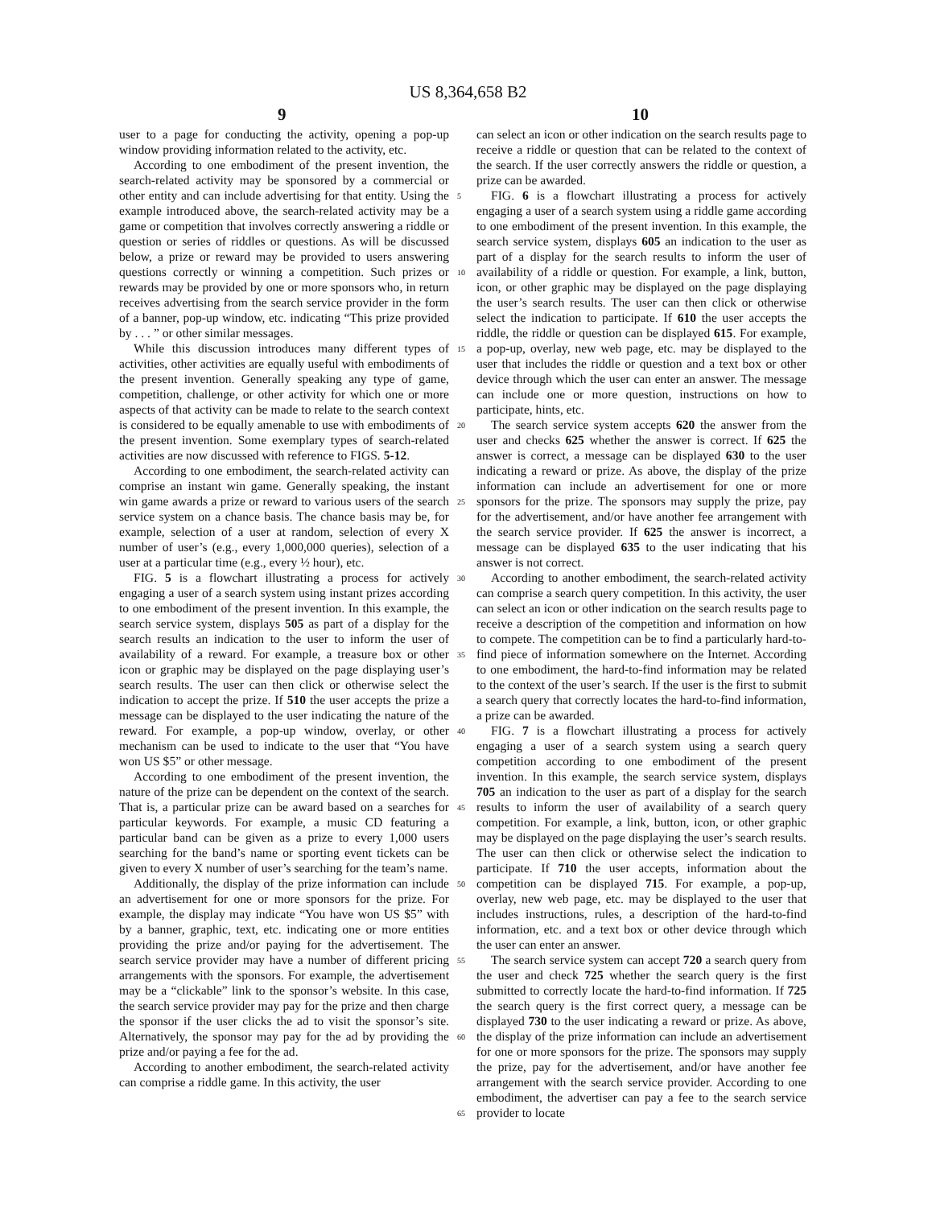US 8,364,658 B2
9 10
user to a page for conducting the activity, opening a pop-up window providing information related to the activity, etc.
According to one embodiment of the present invention, the search-related activity may be sponsored by a commercial or other entity and can include advertising for that entity. Using the example introduced above, the search-related activity may be a game or competition that involves correctly answering a riddle or question or series of riddles or questions. As will be discussed below, a prize or reward may be provided to users answering questions correctly or winning a competition. Such prizes or rewards may be provided by one or more sponsors who, in return receives advertising from the search service provider in the form of a banner, pop-up window, etc. indicating “This prize provided by . . . ” or other similar messages.
While this discussion introduces many different types of activities, other activities are equally useful with embodiments of the present invention. Generally speaking any type of game, competition, challenge, or other activity for which one or more aspects of that activity can be made to relate to the search context is considered to be equally amenable to use with embodiments of the present invention. Some exemplary types of search-related activities are now discussed with reference to FIGS. 5-12.
According to one embodiment, the search-related activity can comprise an instant win game. Generally speaking, the instant win game awards a prize or reward to various users of the search service system on a chance basis. The chance basis may be, for example, selection of a user at random, selection of every X number of user’s (e.g., every 1,000,000 queries), selection of a user at a particular time (e.g., every ½ hour), etc.
FIG. 5 is a flowchart illustrating a process for actively engaging a user of a search system using instant prizes according to one embodiment of the present invention. In this example, the search service system, displays 505 as part of a display for the search results an indication to the user to inform the user of availability of a reward. For example, a treasure box or other icon or graphic may be displayed on the page displaying user’s search results. The user can then click or otherwise select the indication to accept the prize. If 510 the user accepts the prize a message can be displayed to the user indicating the nature of the reward. For example, a pop-up window, overlay, or other mechanism can be used to indicate to the user that “You have won US $5” or other message.
According to one embodiment of the present invention, the nature of the prize can be dependent on the context of the search. That is, a particular prize can be award based on a searches for particular keywords. For example, a music CD featuring a particular band can be given as a prize to every 1,000 users searching for the band’s name or sporting event tickets can be given to every X number of user’s searching for the team’s name.
Additionally, the display of the prize information can include an advertisement for one or more sponsors for the prize. For example, the display may indicate “You have won US $5” with by a banner, graphic, text, etc. indicating one or more entities providing the prize and/or paying for the advertisement. The search service provider may have a number of different pricing arrangements with the sponsors. For example, the advertisement may be a “clickable” link to the sponsor’s website. In this case, the search service provider may pay for the prize and then charge the sponsor if the user clicks the ad to visit the sponsor’s site. Alternatively, the sponsor may pay for the ad by providing the prize and/or paying a fee for the ad.
According to another embodiment, the search-related activity can comprise a riddle game. In this activity, the user
can select an icon or other indication on the search results page to receive a riddle or question that can be related to the context of the search. If the user correctly answers the riddle or question, a prize can be awarded.
FIG. 6 is a flowchart illustrating a process for actively engaging a user of a search system using a riddle game according to one embodiment of the present invention. In this example, the search service system, displays 605 an indication to the user as part of a display for the search results to inform the user of availability of a riddle or question. For example, a link, button, icon, or other graphic may be displayed on the page displaying the user’s search results. The user can then click or otherwise select the indication to participate. If 610 the user accepts the riddle, the riddle or question can be displayed 615. For example, a pop-up, overlay, new web page, etc. may be displayed to the user that includes the riddle or question and a text box or other device through which the user can enter an answer. The message can include one or more question, instructions on how to participate, hints, etc.
The search service system accepts 620 the answer from the user and checks 625 whether the answer is correct. If 625 the answer is correct, a message can be displayed 630 to the user indicating a reward or prize. As above, the display of the prize information can include an advertisement for one or more sponsors for the prize. The sponsors may supply the prize, pay for the advertisement, and/or have another fee arrangement with the search service provider. If 625 the answer is incorrect, a message can be displayed 635 to the user indicating that his answer is not correct.
According to another embodiment, the search-related activity can comprise a search query competition. In this activity, the user can select an icon or other indication on the search results page to receive a description of the competition and information on how to compete. The competition can be to find a particularly hard-to-find piece of information somewhere on the Internet. According to one embodiment, the hard-to-find information may be related to the context of the user’s search. If the user is the first to submit a search query that correctly locates the hard-to-find information, a prize can be awarded.
FIG. 7 is a flowchart illustrating a process for actively engaging a user of a search system using a search query competition according to one embodiment of the present invention. In this example, the search service system, displays 705 an indication to the user as part of a display for the search results to inform the user of availability of a search query competition. For example, a link, button, icon, or other graphic may be displayed on the page displaying the user’s search results. The user can then click or otherwise select the indication to participate. If 710 the user accepts, information about the competition can be displayed 715. For example, a pop-up, overlay, new web page, etc. may be displayed to the user that includes instructions, rules, a description of the hard-to-find information, etc. and a text box or other device through which the user can enter an answer.
The search service system can accept 720 a search query from the user and check 725 whether the search query is the first submitted to correctly locate the hard-to-find information. If 725 the search query is the first correct query, a message can be displayed 730 to the user indicating a reward or prize. As above, the display of the prize information can include an advertisement for one or more sponsors for the prize. The sponsors may supply the prize, pay for the advertisement, and/or have another fee arrangement with the search service provider. According to one embodiment, the advertiser can pay a fee to the search service provider to locate
5
10
15
20
25
30
35
40
45
50
55
60
65